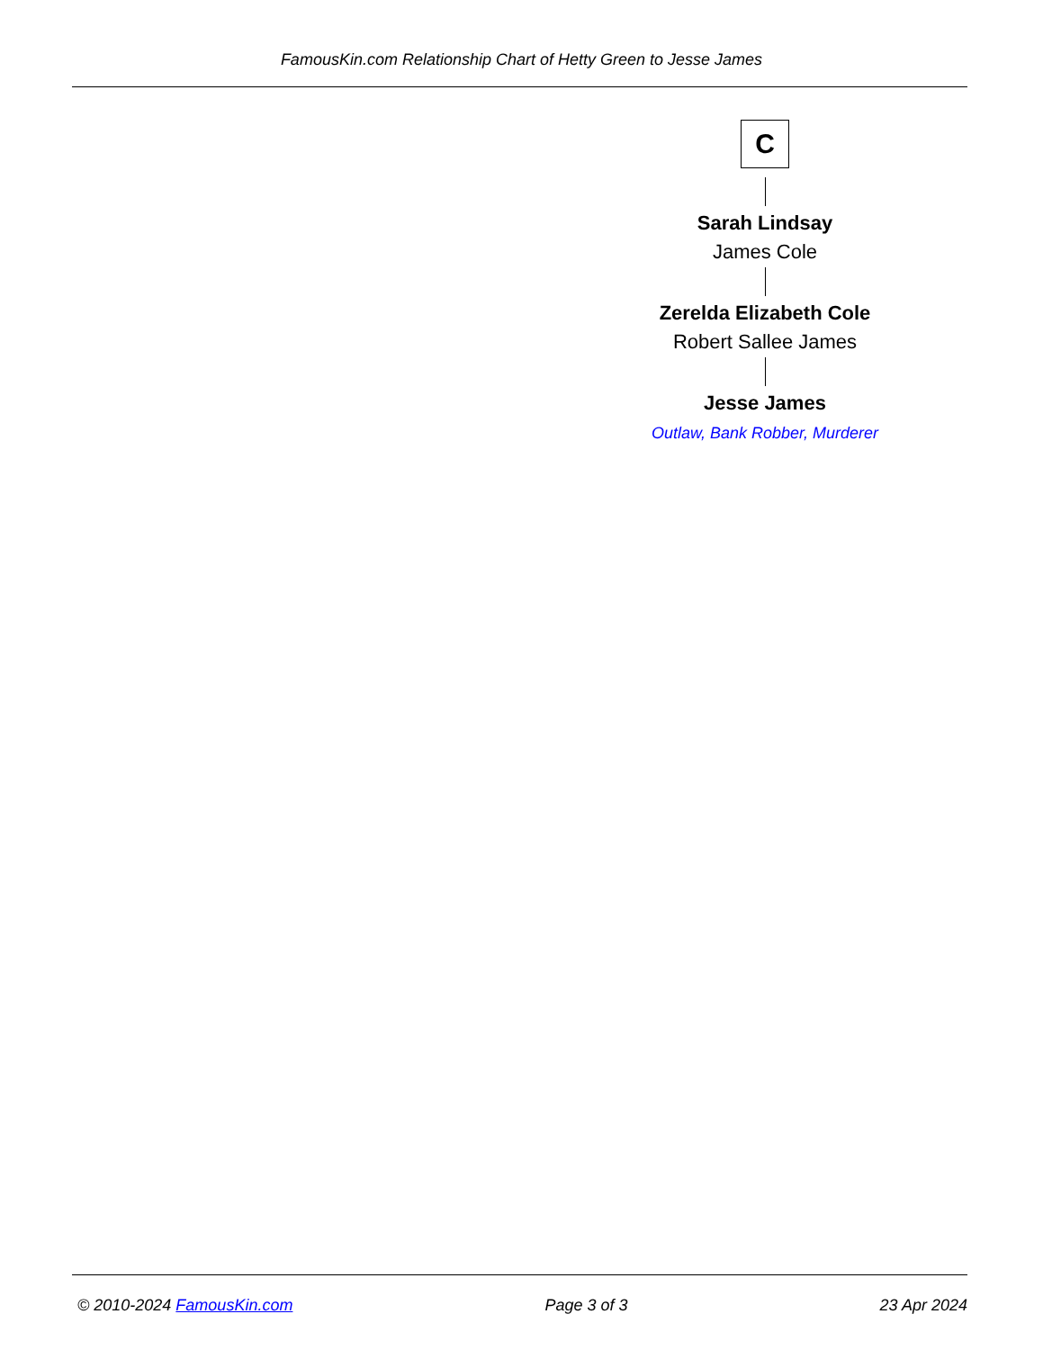FamousKin.com Relationship Chart of Hetty Green to Jesse James
C
Sarah Lindsay
James Cole
Zerelda Elizabeth Cole
Robert Sallee James
Jesse James
Outlaw, Bank Robber, Murderer
© 2010-2024 FamousKin.com Page 3 of 3 23 Apr 2024